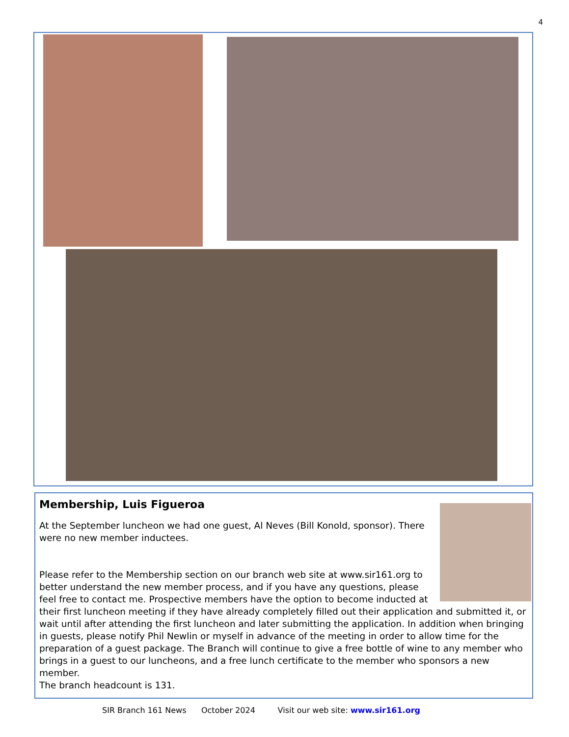4
Membership, Luis Figueroa
At the September luncheon we had one guest, Al Neves (Bill Konold, sponsor). There were no new member inductees.
Please refer to the Membership section on our branch web site at www.sir161.org to better understand the new member process, and if you have any questions, please feel free to contact me. Prospective members have the option to become inducted at their first luncheon meeting if they have already completely filled out their application and submitted it, or wait until after attending the first luncheon and later submitting the application. In addition when bringing in guests, please notify Phil Newlin or myself in advance of the meeting in order to allow time for the preparation of a guest package. The Branch will continue to give a free bottle of wine to any member who brings in a guest to our luncheons, and a free lunch certificate to the member who sponsors a new member.
The branch headcount is 131.
SIR Branch 161 News October 2024 Visit our web site: www.sir161.org